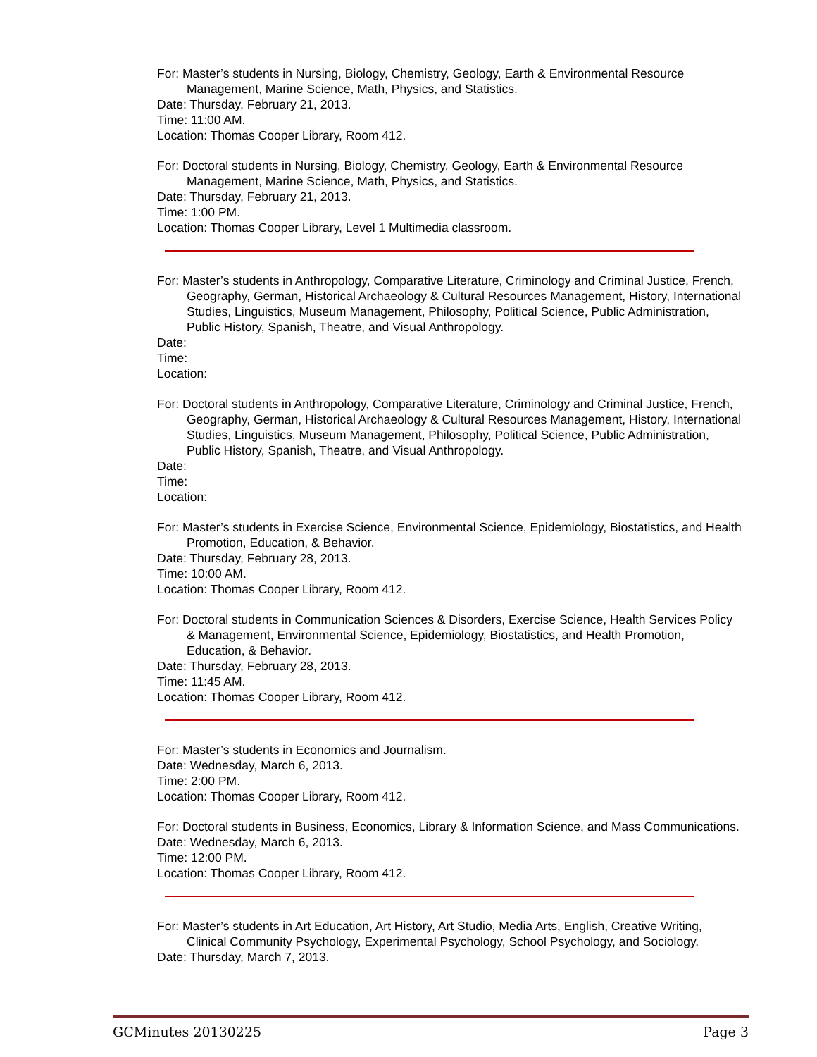For: Master’s students in Nursing, Biology, Chemistry, Geology, Earth & Environmental Resource Management, Marine Science, Math, Physics, and Statistics.
Date: Thursday, February 21, 2013.
Time: 11:00 AM.
Location: Thomas Cooper Library, Room 412.
For: Doctoral students in Nursing, Biology, Chemistry, Geology, Earth & Environmental Resource Management, Marine Science, Math, Physics, and Statistics.
Date: Thursday, February 21, 2013.
Time: 1:00 PM.
Location: Thomas Cooper Library, Level 1 Multimedia classroom.
For: Master’s students in Anthropology, Comparative Literature, Criminology and Criminal Justice, French, Geography, German, Historical Archaeology & Cultural Resources Management, History, International Studies, Linguistics, Museum Management, Philosophy, Political Science, Public Administration, Public History, Spanish, Theatre, and Visual Anthropology.
Date:
Time:
Location:
For: Doctoral students in Anthropology, Comparative Literature, Criminology and Criminal Justice, French, Geography, German, Historical Archaeology & Cultural Resources Management, History, International Studies, Linguistics, Museum Management, Philosophy, Political Science, Public Administration, Public History, Spanish, Theatre, and Visual Anthropology.
Date:
Time:
Location:
For: Master’s students in Exercise Science, Environmental Science, Epidemiology, Biostatistics, and Health Promotion, Education, & Behavior.
Date: Thursday, February 28, 2013.
Time: 10:00 AM.
Location: Thomas Cooper Library, Room 412.
For: Doctoral students in Communication Sciences & Disorders, Exercise Science, Health Services Policy & Management, Environmental Science, Epidemiology, Biostatistics, and Health Promotion, Education, & Behavior.
Date: Thursday, February 28, 2013.
Time: 11:45 AM.
Location: Thomas Cooper Library, Room 412.
For: Master’s students in Economics and Journalism.
Date: Wednesday, March 6, 2013.
Time: 2:00 PM.
Location: Thomas Cooper Library, Room 412.
For: Doctoral students in Business, Economics, Library & Information Science, and Mass Communications.
Date: Wednesday, March 6, 2013.
Time: 12:00 PM.
Location: Thomas Cooper Library, Room 412.
For: Master’s students in Art Education, Art History, Art Studio, Media Arts, English, Creative Writing, Clinical Community Psychology, Experimental Psychology, School Psychology, and Sociology.
Date: Thursday, March 7, 2013.
GCMinutes 20130225 Page 3